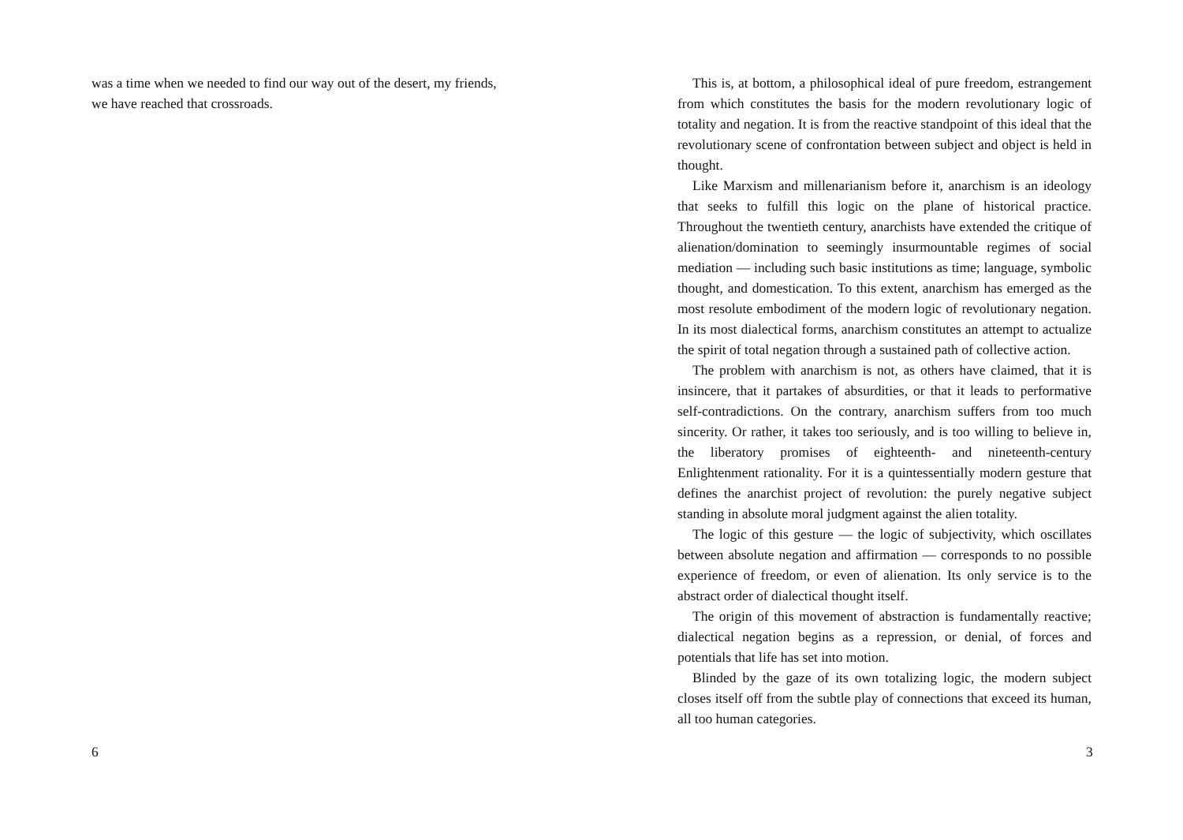was a time when we needed to find our way out of the desert, my friends, we have reached that crossroads.
6
This is, at bottom, a philosophical ideal of pure freedom, estrangement from which constitutes the basis for the modern revolutionary logic of totality and negation. It is from the reactive standpoint of this ideal that the revolutionary scene of confrontation between subject and object is held in thought.
Like Marxism and millenarianism before it, anarchism is an ideology that seeks to fulfill this logic on the plane of historical practice. Throughout the twentieth century, anarchists have extended the critique of alienation/domination to seemingly insurmountable regimes of social mediation — including such basic institutions as time; language, symbolic thought, and domestication. To this extent, anarchism has emerged as the most resolute embodiment of the modern logic of revolutionary negation. In its most dialectical forms, anarchism constitutes an attempt to actualize the spirit of total negation through a sustained path of collective action.
The problem with anarchism is not, as others have claimed, that it is insincere, that it partakes of absurdities, or that it leads to performative self-contradictions. On the contrary, anarchism suffers from too much sincerity. Or rather, it takes too seriously, and is too willing to believe in, the liberatory promises of eighteenth- and nineteenth-century Enlightenment rationality. For it is a quintessentially modern gesture that defines the anarchist project of revolution: the purely negative subject standing in absolute moral judgment against the alien totality.
The logic of this gesture — the logic of subjectivity, which oscillates between absolute negation and affirmation — corresponds to no possible experience of freedom, or even of alienation. Its only service is to the abstract order of dialectical thought itself.
The origin of this movement of abstraction is fundamentally reactive; dialectical negation begins as a repression, or denial, of forces and potentials that life has set into motion.
Blinded by the gaze of its own totalizing logic, the modern subject closes itself off from the subtle play of connections that exceed its human, all too human categories.
3